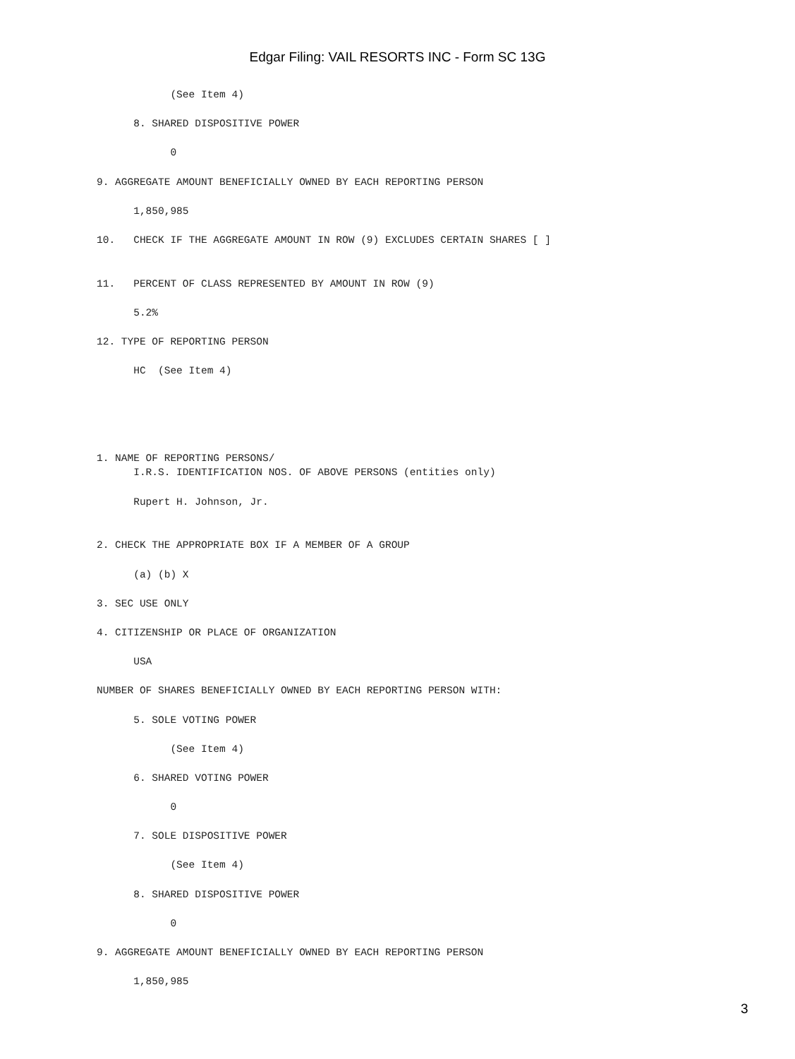Edgar Filing: VAIL RESORTS INC - Form SC 13G
            (See Item 4)

      8. SHARED DISPOSITIVE POWER

            0

9. AGGREGATE AMOUNT BENEFICIALLY OWNED BY EACH REPORTING PERSON

      1,850,985

10.   CHECK IF THE AGGREGATE AMOUNT IN ROW (9) EXCLUDES CERTAIN SHARES [ ]


11.   PERCENT OF CLASS REPRESENTED BY AMOUNT IN ROW (9)

      5.2%

12. TYPE OF REPORTING PERSON

      HC  (See Item 4)





1. NAME OF REPORTING PERSONS/
      I.R.S. IDENTIFICATION NOS. OF ABOVE PERSONS (entities only)

      Rupert H. Johnson, Jr.


2. CHECK THE APPROPRIATE BOX IF A MEMBER OF A GROUP

      (a) (b) X

3. SEC USE ONLY

4. CITIZENSHIP OR PLACE OF ORGANIZATION

      USA

NUMBER OF SHARES BENEFICIALLY OWNED BY EACH REPORTING PERSON WITH:

      5. SOLE VOTING POWER

            (See Item 4)

      6. SHARED VOTING POWER

            0

      7. SOLE DISPOSITIVE POWER

            (See Item 4)

      8. SHARED DISPOSITIVE POWER

            0

9. AGGREGATE AMOUNT BENEFICIALLY OWNED BY EACH REPORTING PERSON

      1,850,985
3